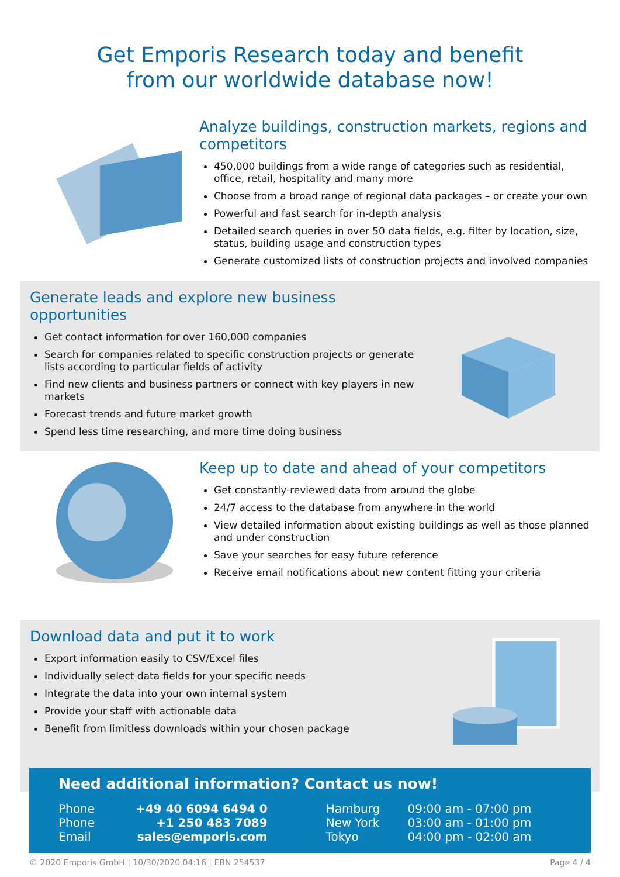Get Emporis Research today and benefit
from our worldwide database now!
Analyze buildings, construction markets, regions and competitors
450,000 buildings from a wide range of categories such as residential, office, retail, hospitality and many more
Choose from a broad range of regional data packages – or create your own
Powerful and fast search for in-depth analysis
Detailed search queries in over 50 data fields, e.g. filter by location, size, status, building usage and construction types
Generate customized lists of construction projects and involved companies
Generate leads and explore new business opportunities
Get contact information for over 160,000 companies
Search for companies related to specific construction projects or generate lists according to particular fields of activity
Find new clients and business partners or connect with key players in new markets
Forecast trends and future market growth
Spend less time researching, and more time doing business
Keep up to date and ahead of your competitors
Get constantly-reviewed data from around the globe
24/7 access to the database from anywhere in the world
View detailed information about existing buildings as well as those planned and under construction
Save your searches for easy future reference
Receive email notifications about new content fitting your criteria
Download data and put it to work
Export information easily to CSV/Excel files
Individually select data fields for your specific needs
Integrate the data into your own internal system
Provide your staff with actionable data
Benefit from limitless downloads within your chosen package
Need additional information? Contact us now!
| Phone | +49 40 6094 6494 0 | Hamburg | 09:00 am - 07:00 pm |
| Phone | +1 250 483 7089 | New York | 03:00 am - 01:00 pm |
| Email | sales@emporis.com | Tokyo | 04:00 pm - 02:00 am |
© 2020 Emporis GmbH | 10/30/2020 04:16 | EBN 254537 Page 4 / 4